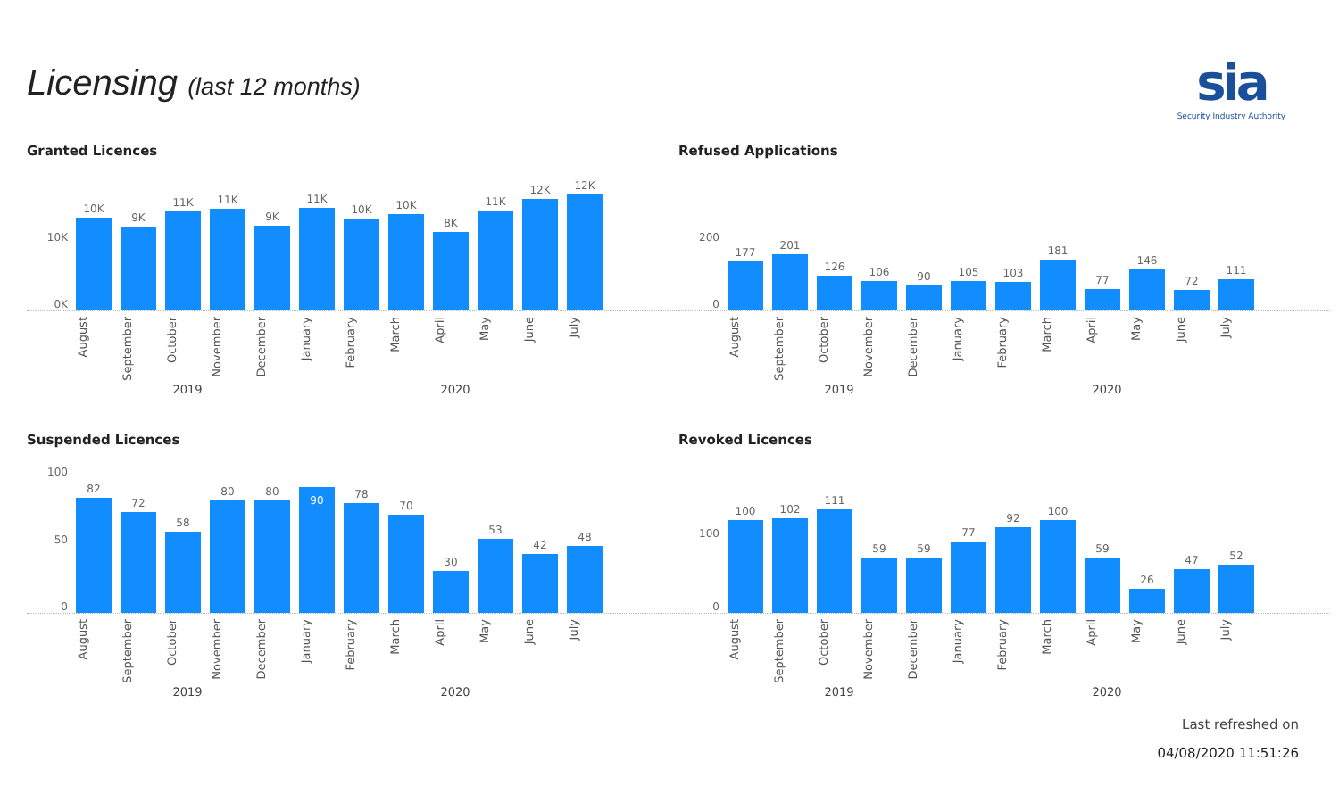Licensing (last 12 months)
sia
Security Industry Authority
Granted Licences
10K
0K
10K
9K
11K
11K
9K
11K
10K
10K
8K
11K
12K
12K
August September October November December January February March April May June July
2019 2020
Refused Applications
200
0
177
201
126
106
90
105
103
181
77
146
72
111
August September October November December January February March April May June July
2019 2020
Suspended Licences
100
50
0
82
72
58
80
80
90
78
70
30
53
42
48
August September October November December January February March April May June July
2019 2020
Revoked Licences
100
0
100
102
111
59
59
77
92
100
59
26
47
52
August September October November December January February March April May June July
2019 2020
Last refreshed on
04/08/2020 11:51:26